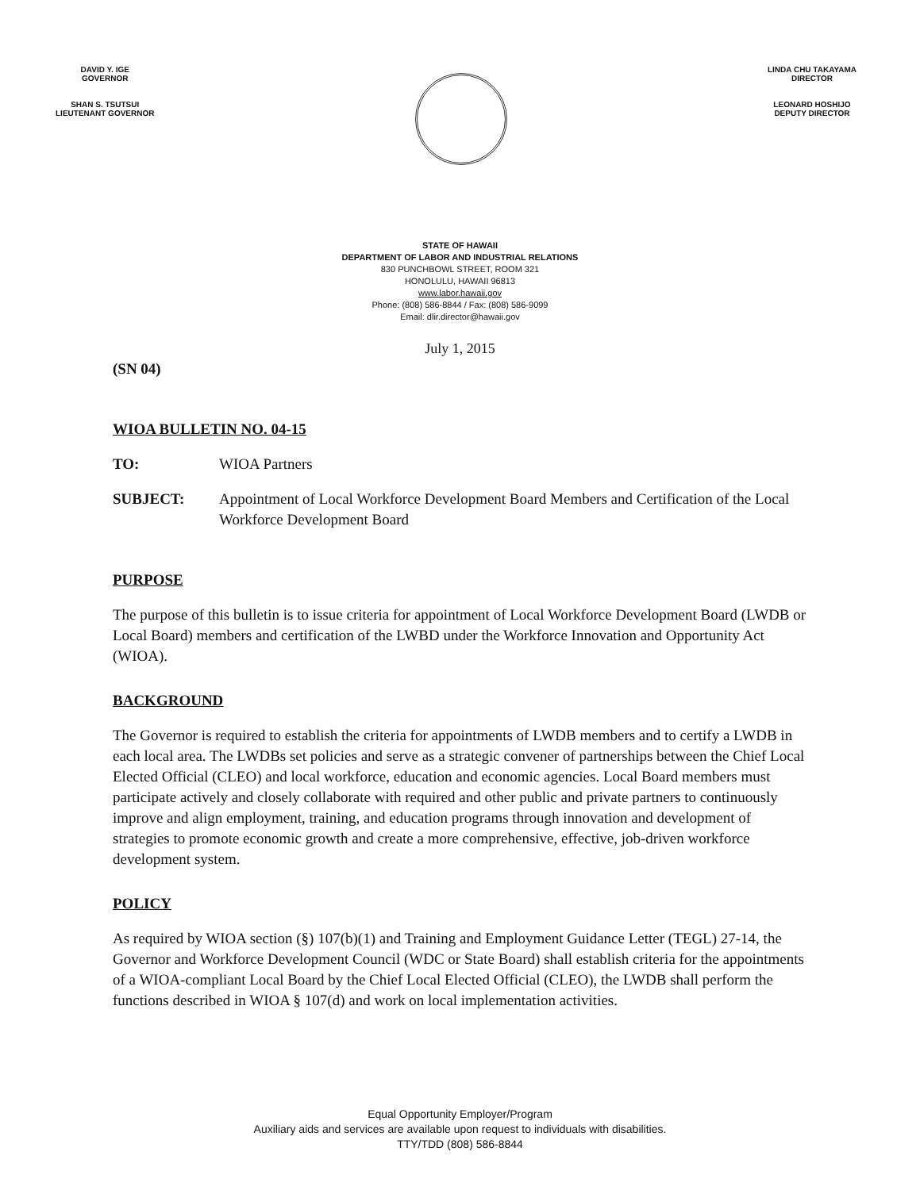DAVID Y. IGE
GOVERNOR
SHAN S. TSUTSUI
LIEUTENANT GOVERNOR
LINDA CHU TAKAYAMA
DIRECTOR
LEONARD HOSHIJO
DEPUTY DIRECTOR
STATE OF HAWAII
DEPARTMENT OF LABOR AND INDUSTRIAL RELATIONS
830 PUNCHBOWL STREET, ROOM 321
HONOLULU, HAWAII 96813
www.labor.hawaii.gov
Phone: (808) 586-8844 / Fax: (808) 586-9099
Email: dlir.director@hawaii.gov
July 1, 2015
(SN 04)
WIOA BULLETIN NO. 04-15
TO: WIOA Partners
SUBJECT: Appointment of Local Workforce Development Board Members and Certification of the Local Workforce Development Board
PURPOSE
The purpose of this bulletin is to issue criteria for appointment of Local Workforce Development Board (LWDB or Local Board) members and certification of the LWBD under the Workforce Innovation and Opportunity Act (WIOA).
BACKGROUND
The Governor is required to establish the criteria for appointments of LWDB members and to certify a LWDB in each local area. The LWDBs set policies and serve as a strategic convener of partnerships between the Chief Local Elected Official (CLEO) and local workforce, education and economic agencies. Local Board members must participate actively and closely collaborate with required and other public and private partners to continuously improve and align employment, training, and education programs through innovation and development of strategies to promote economic growth and create a more comprehensive, effective, job-driven workforce development system.
POLICY
As required by WIOA section (§) 107(b)(1) and Training and Employment Guidance Letter (TEGL) 27-14, the Governor and Workforce Development Council (WDC or State Board) shall establish criteria for the appointments of a WIOA-compliant Local Board by the Chief Local Elected Official (CLEO), the LWDB shall perform the functions described in WIOA § 107(d) and work on local implementation activities.
Equal Opportunity Employer/Program
Auxiliary aids and services are available upon request to individuals with disabilities.
TTY/TDD (808) 586-8844